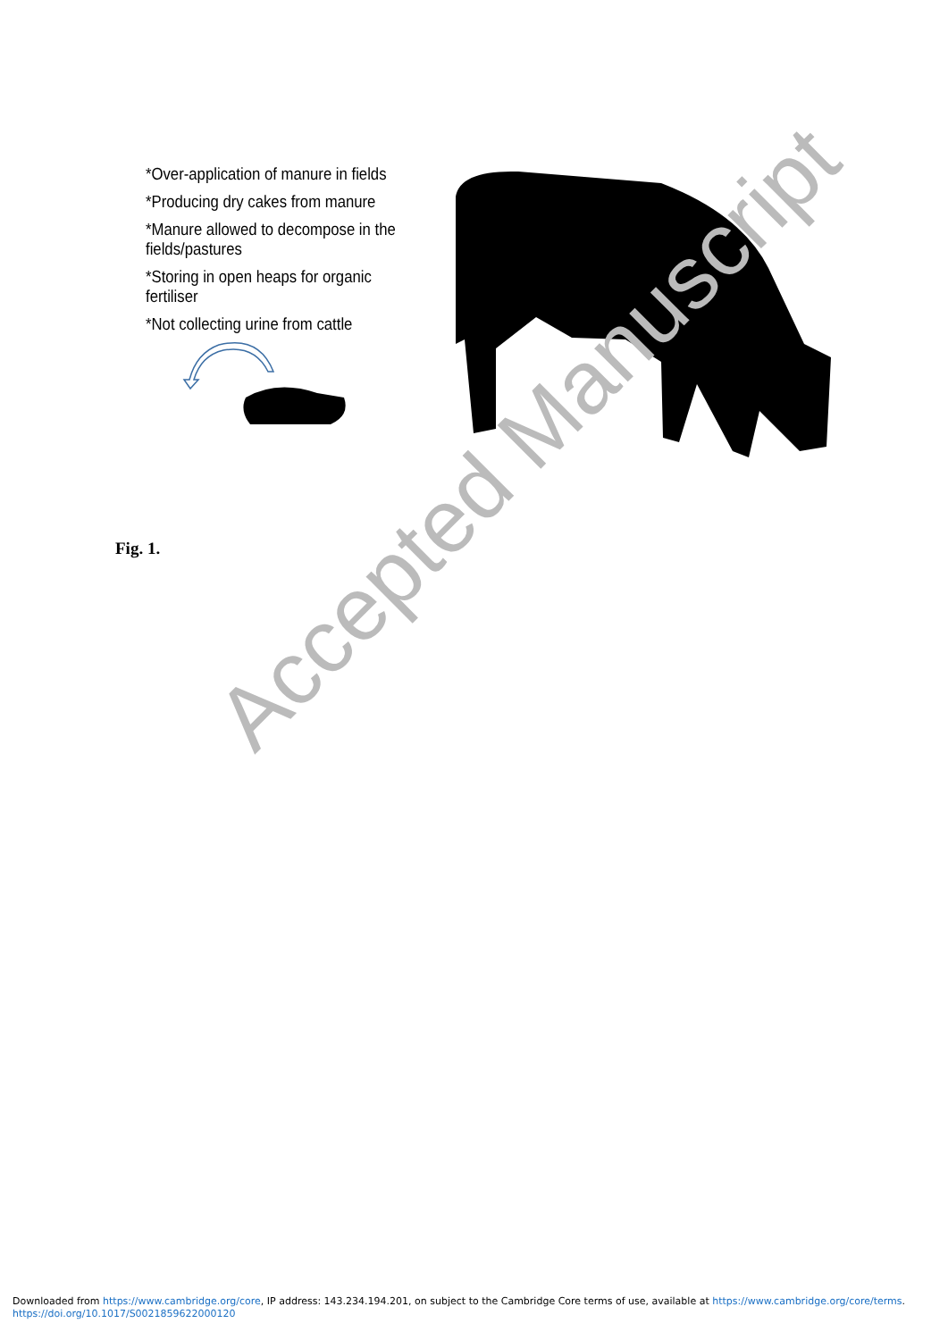*Over-application of manure in fields
*Producing dry cakes from manure
*Manure allowed to decompose in the fields/pastures
*Storing in open heaps for organic fertiliser
*Not collecting urine from cattle
Fig. 1.
Accepted Manuscript
Downloaded from https://www.cambridge.org/core, IP address: 143.234.194.201, on subject to the Cambridge Core terms of use, available at https://www.cambridge.org/core/terms.
https://doi.org/10.1017/S0021859622000120